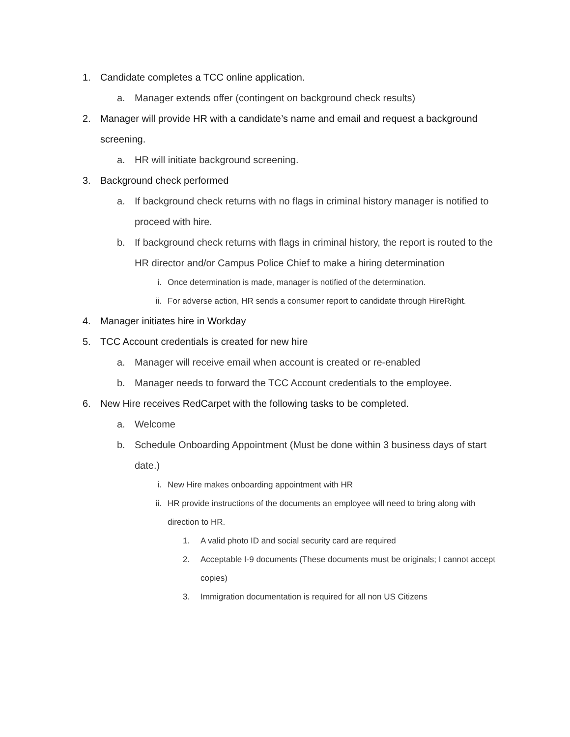1. Candidate completes a TCC online application.
a. Manager extends offer (contingent on background check results)
2. Manager will provide HR with a candidate’s name and email and request a background screening.
a. HR will initiate background screening.
3. Background check performed
a. If background check returns with no flags in criminal history manager is notified to proceed with hire.
b. If background check returns with flags in criminal history, the report is routed to the HR director and/or Campus Police Chief to make a hiring determination
i. Once determination is made, manager is notified of the determination.
ii. For adverse action, HR sends a consumer report to candidate through HireRight.
4. Manager initiates hire in Workday
5. TCC Account credentials is created for new hire
a. Manager will receive email when account is created or re-enabled
b. Manager needs to forward the TCC Account credentials to the employee.
6. New Hire receives RedCarpet with the following tasks to be completed.
a. Welcome
b. Schedule Onboarding Appointment (Must be done within 3 business days of start date.)
i. New Hire makes onboarding appointment with HR
ii. HR provide instructions of the documents an employee will need to bring along with direction to HR.
1. A valid photo ID and social security card are required
2. Acceptable I-9 documents (These documents must be originals; I cannot accept copies)
3. Immigration documentation is required for all non US Citizens